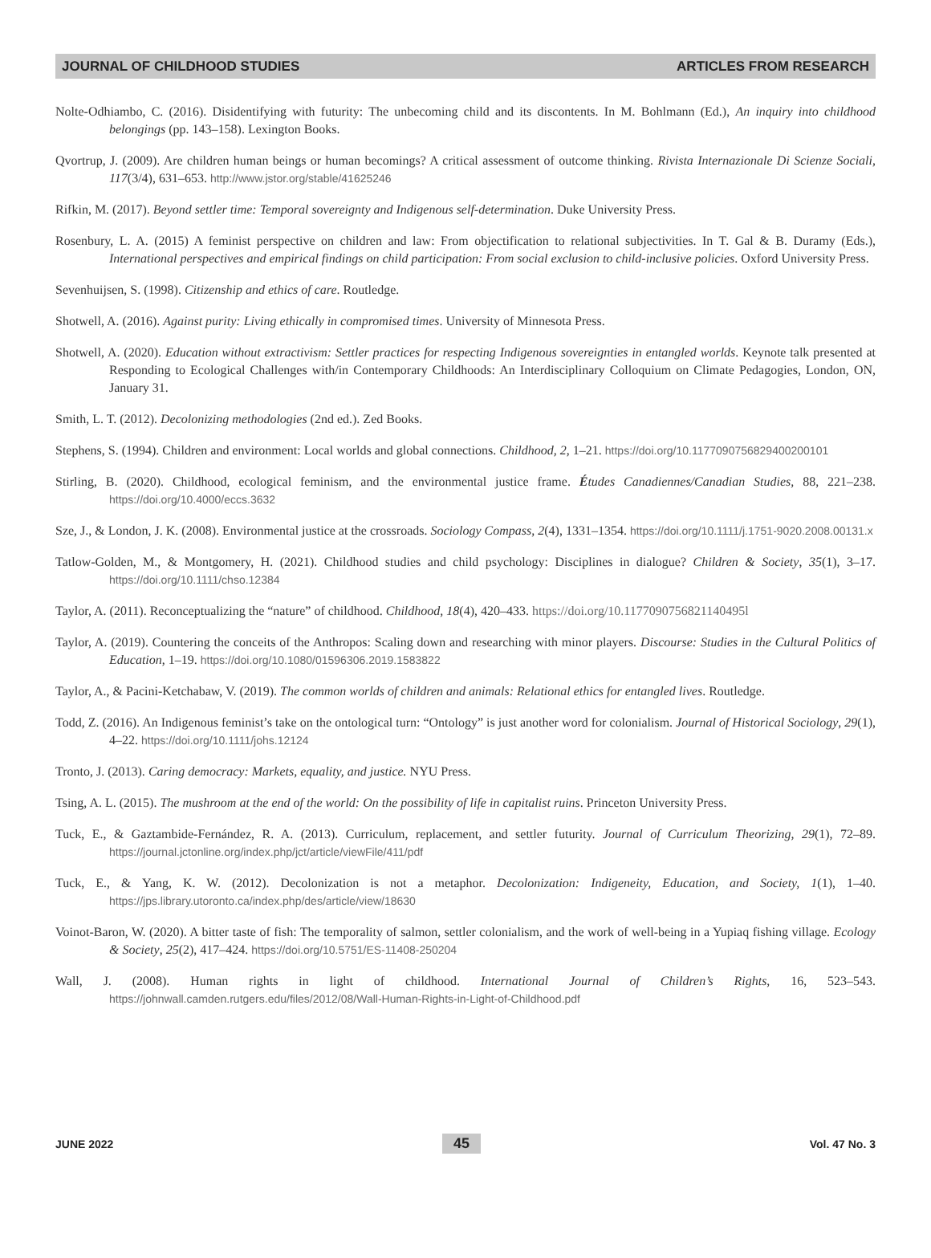JOURNAL OF CHILDHOOD STUDIES ARTICLES FROM RESEARCH
Nolte-Odhiambo, C. (2016). Disidentifying with futurity: The unbecoming child and its discontents. In M. Bohlmann (Ed.), An inquiry into childhood belongings (pp. 143–158). Lexington Books.
Qvortrup, J. (2009). Are children human beings or human becomings? A critical assessment of outcome thinking. Rivista Internazionale Di Scienze Sociali, 117(3/4), 631–653. http://www.jstor.org/stable/41625246
Rifkin, M. (2017). Beyond settler time: Temporal sovereignty and Indigenous self-determination. Duke University Press.
Rosenbury, L. A. (2015) A feminist perspective on children and law: From objectification to relational subjectivities. In T. Gal & B. Duramy (Eds.), International perspectives and empirical findings on child participation: From social exclusion to child-inclusive policies. Oxford University Press.
Sevenhuijsen, S. (1998). Citizenship and ethics of care. Routledge.
Shotwell, A. (2016). Against purity: Living ethically in compromised times. University of Minnesota Press.
Shotwell, A. (2020). Education without extractivism: Settler practices for respecting Indigenous sovereignties in entangled worlds. Keynote talk presented at Responding to Ecological Challenges with/in Contemporary Childhoods: An Interdisciplinary Colloquium on Climate Pedagogies, London, ON, January 31.
Smith, L. T. (2012). Decolonizing methodologies (2nd ed.). Zed Books.
Stephens, S. (1994). Children and environment: Local worlds and global connections. Childhood, 2, 1–21. https://doi.org/10.1177090756829400200101
Stirling, B. (2020). Childhood, ecological feminism, and the environmental justice frame. Études Canadiennes/Canadian Studies, 88, 221–238. https://doi.org/10.4000/eccs.3632
Sze, J., & London, J. K. (2008). Environmental justice at the crossroads. Sociology Compass, 2(4), 1331–1354. https://doi.org/10.1111/j.1751-9020.2008.00131.x
Tatlow-Golden, M., & Montgomery, H. (2021). Childhood studies and child psychology: Disciplines in dialogue? Children & Society, 35(1), 3–17. https://doi.org/10.1111/chso.12384
Taylor, A. (2011). Reconceptualizing the “nature” of childhood. Childhood, 18(4), 420–433. https://doi.org/10.1177090756821140495l
Taylor, A. (2019). Countering the conceits of the Anthropos: Scaling down and researching with minor players. Discourse: Studies in the Cultural Politics of Education, 1–19. https://doi.org/10.1080/01596306.2019.1583822
Taylor, A., & Pacini-Ketchabaw, V. (2019). The common worlds of children and animals: Relational ethics for entangled lives. Routledge.
Todd, Z. (2016). An Indigenous feminist’s take on the ontological turn: “Ontology” is just another word for colonialism. Journal of Historical Sociology, 29(1), 4–22. https://doi.org/10.1111/johs.12124
Tronto, J. (2013). Caring democracy: Markets, equality, and justice. NYU Press.
Tsing, A. L. (2015). The mushroom at the end of the world: On the possibility of life in capitalist ruins. Princeton University Press.
Tuck, E., & Gaztambide-Fernández, R. A. (2013). Curriculum, replacement, and settler futurity. Journal of Curriculum Theorizing, 29(1), 72–89. https://journal.jctonline.org/index.php/jct/article/viewFile/411/pdf
Tuck, E., & Yang, K. W. (2012). Decolonization is not a metaphor. Decolonization: Indigeneity, Education, and Society, 1(1), 1–40. https://jps.library.utoronto.ca/index.php/des/article/view/18630
Voinot-Baron, W. (2020). A bitter taste of fish: The temporality of salmon, settler colonialism, and the work of well-being in a Yupiaq fishing village. Ecology & Society, 25(2), 417–424. https://doi.org/10.5751/ES-11408-250204
Wall, J. (2008). Human rights in light of childhood. International Journal of Children’s Rights, 16, 523–543. https://johnwall.camden.rutgers.edu/files/2012/08/Wall-Human-Rights-in-Light-of-Childhood.pdf
JUNE 2022 45 Vol. 47 No. 3